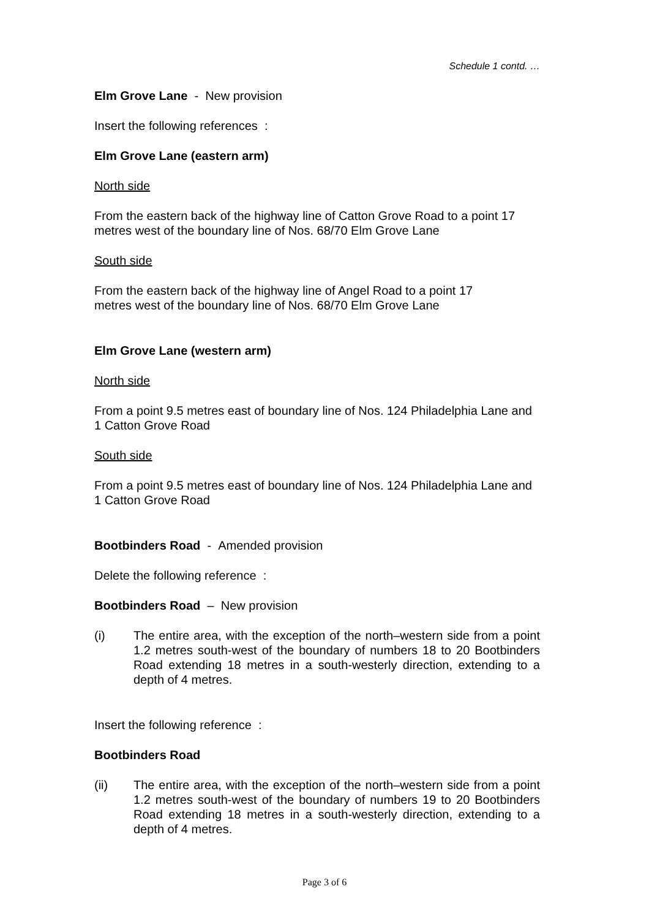Schedule 1 contd. …
Elm Grove Lane - New provision
Insert the following references :
Elm Grove Lane (eastern arm)
North side
From the eastern back of the highway line of Catton Grove Road to a point 17 metres west of the boundary line of Nos. 68/70 Elm Grove Lane
South side
From the eastern back of the highway line of Angel Road to a point 17
metres west of the boundary line of Nos. 68/70 Elm Grove Lane
Elm Grove Lane (western arm)
North side
From a point 9.5 metres east of boundary line of Nos. 124 Philadelphia Lane and 1 Catton Grove Road
South side
From a point 9.5 metres east of boundary line of Nos. 124 Philadelphia Lane and 1 Catton Grove Road
Bootbinders Road - Amended provision
Delete the following reference :
Bootbinders Road – New provision
(i) The entire area, with the exception of the north–western side from a point 1.2 metres south-west of the boundary of numbers 18 to 20 Bootbinders Road extending 18 metres in a south-westerly direction, extending to a depth of 4 metres.
Insert the following reference :
Bootbinders Road
(ii) The entire area, with the exception of the north–western side from a point 1.2 metres south-west of the boundary of numbers 19 to 20 Bootbinders Road extending 18 metres in a south-westerly direction, extending to a depth of 4 metres.
Page 3 of 6